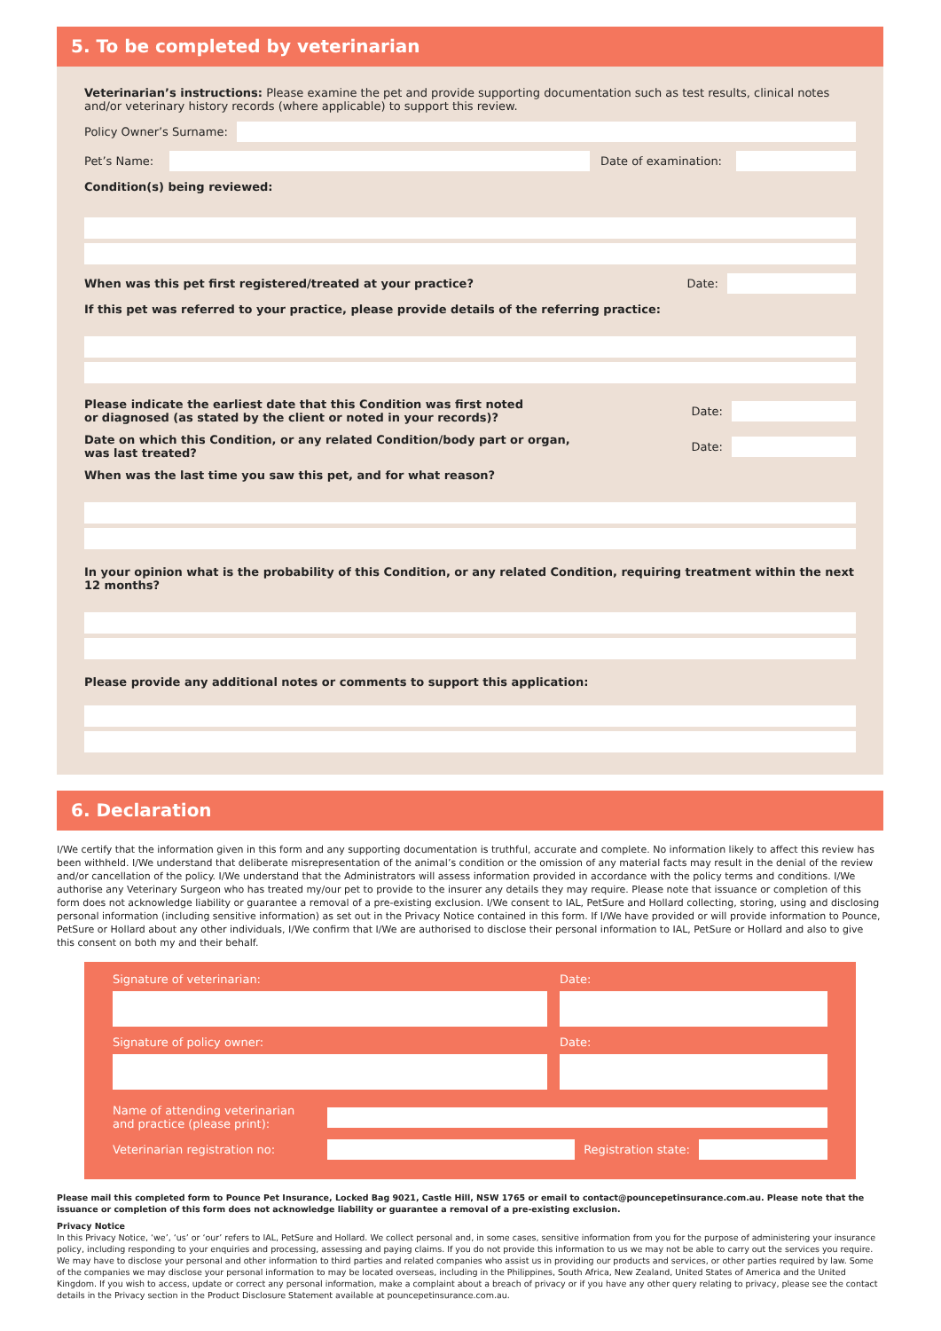5. To be completed by veterinarian
Veterinarian’s instructions: Please examine the pet and provide supporting documentation such as test results, clinical notes and/or veterinary history records (where applicable) to support this review.
Policy Owner’s Surname:
Pet’s Name: Date of examination:
Condition(s) being reviewed:
When was this pet first registered/treated at your practice? Date:
If this pet was referred to your practice, please provide details of the referring practice:
Please indicate the earliest date that this Condition was first noted
or diagnosed (as stated by the client or noted in your records)? Date:
Date on which this Condition, or any related Condition/body part or organ,
was last treated? Date:
When was the last time you saw this pet, and for what reason?
In your opinion what is the probability of this Condition, or any related Condition, requiring treatment within the next 12 months?
Please provide any additional notes or comments to support this application:
6. Declaration
I/We certify that the information given in this form and any supporting documentation is truthful, accurate and complete. No information likely to affect this review has been withheld. I/We understand that deliberate misrepresentation of the animal’s condition or the omission of any material facts may result in the denial of the review and/or cancellation of the policy. I/We understand that the Administrators will assess information provided in accordance with the policy terms and conditions. I/We authorise any Veterinary Surgeon who has treated my/our pet to provide to the insurer any details they may require. Please note that issuance or completion of this form does not acknowledge liability or guarantee a removal of a pre-existing exclusion. I/We consent to IAL, PetSure and Hollard collecting, storing, using and disclosing personal information (including sensitive information) as set out in the Privacy Notice contained in this form. If I/We have provided or will provide information to Pounce, PetSure or Hollard about any other individuals, I/We confirm that I/We are authorised to disclose their personal information to IAL, PetSure or Hollard and also to give this consent on both my and their behalf.
Signature of veterinarian: Date:
Signature of policy owner: Date:
Name of attending veterinarian
and practice (please print):
Veterinarian registration no: Registration state:
Please mail this completed form to Pounce Pet Insurance, Locked Bag 9021, Castle Hill, NSW 1765 or email to contact@pouncepetinsurance.com.au. Please note that the issuance or completion of this form does not acknowledge liability or guarantee a removal of a pre-existing exclusion.
Privacy Notice
In this Privacy Notice, ‘we’, ‘us’ or ‘our’ refers to IAL, PetSure and Hollard. We collect personal and, in some cases, sensitive information from you for the purpose of administering your insurance policy, including responding to your enquiries and processing, assessing and paying claims. If you do not provide this information to us we may not be able to carry out the services you require. We may have to disclose your personal and other information to third parties and related companies who assist us in providing our products and services, or other parties required by law. Some of the companies we may disclose your personal information to may be located overseas, including in the Philippines, South Africa, New Zealand, United States of America and the United Kingdom. If you wish to access, update or correct any personal information, make a complaint about a breach of privacy or if you have any other query relating to privacy, please see the contact details in the Privacy section in the Product Disclosure Statement available at pouncepetinsurance.com.au.